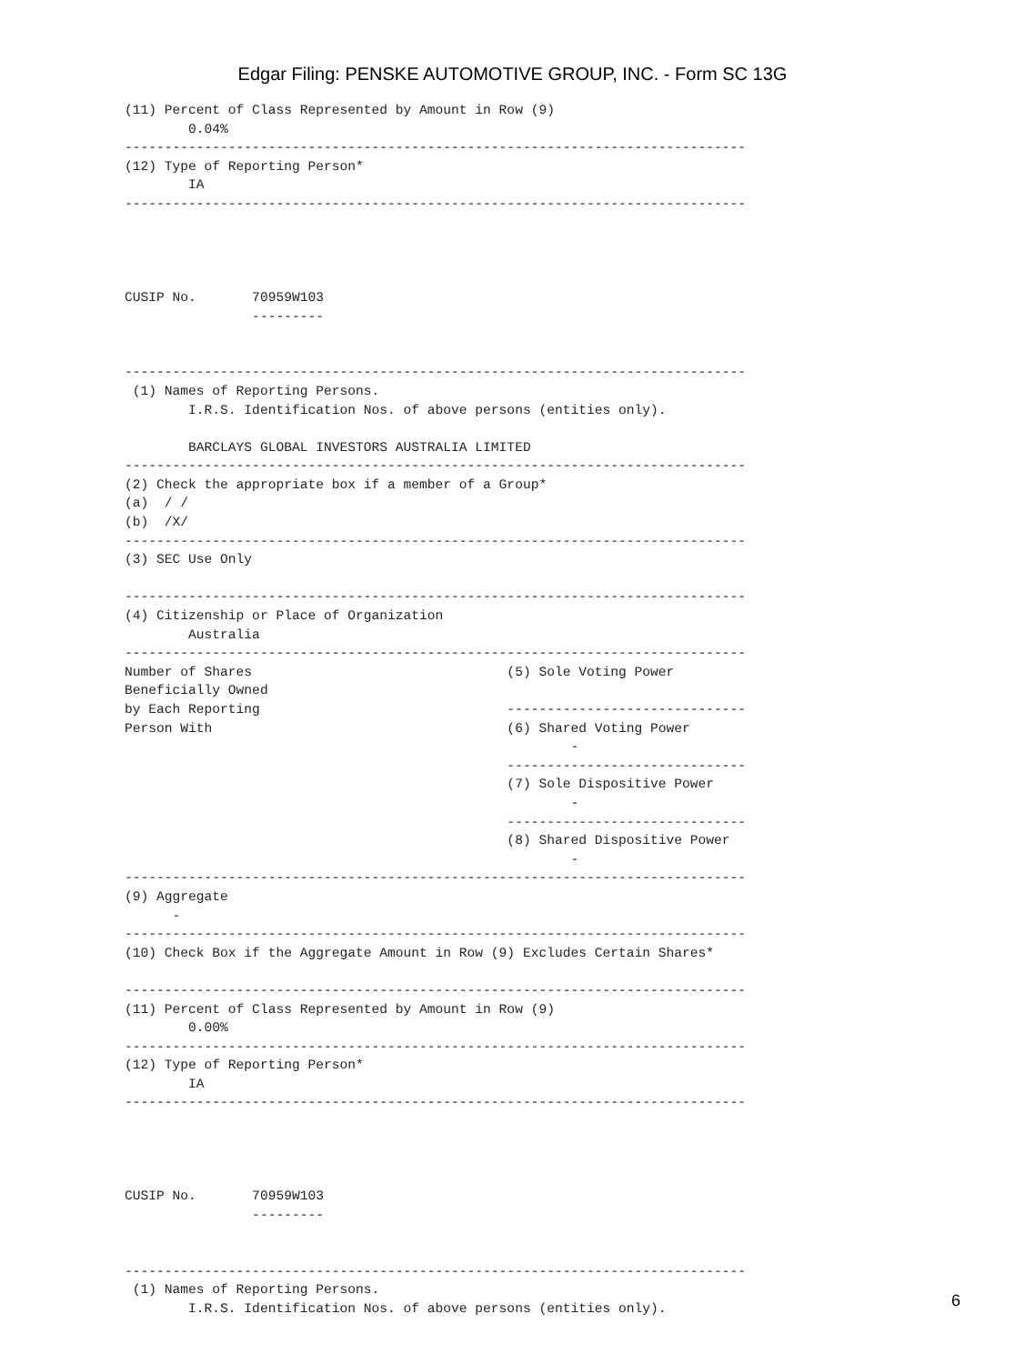Edgar Filing: PENSKE AUTOMOTIVE GROUP, INC. - Form SC 13G
(11) Percent of Class Represented by Amount in Row (9)
        0.04%
------------------------------------------------------------------------------
(12) Type of Reporting Person*
        IA
------------------------------------------------------------------------------




CUSIP No.       70959W103
                ---------


------------------------------------------------------------------------------
 (1) Names of Reporting Persons.
        I.R.S. Identification Nos. of above persons (entities only).

        BARCLAYS GLOBAL INVESTORS AUSTRALIA LIMITED
------------------------------------------------------------------------------
(2) Check the appropriate box if a member of a Group*
(a)  / /
(b)  /X/
------------------------------------------------------------------------------
(3) SEC Use Only

------------------------------------------------------------------------------
(4) Citizenship or Place of Organization
        Australia
------------------------------------------------------------------------------
Number of Shares                                (5) Sole Voting Power
Beneficially Owned
by Each Reporting                               ------------------------------
Person With                                     (6) Shared Voting Power
                                                        -
                                                ------------------------------
                                                (7) Sole Dispositive Power
                                                        -
                                                ------------------------------
                                                (8) Shared Dispositive Power
                                                        -
------------------------------------------------------------------------------
(9) Aggregate
      -
------------------------------------------------------------------------------
(10) Check Box if the Aggregate Amount in Row (9) Excludes Certain Shares*

------------------------------------------------------------------------------
(11) Percent of Class Represented by Amount in Row (9)
        0.00%
------------------------------------------------------------------------------
(12) Type of Reporting Person*
        IA
------------------------------------------------------------------------------




CUSIP No.       70959W103
                ---------


------------------------------------------------------------------------------
 (1) Names of Reporting Persons.
        I.R.S. Identification Nos. of above persons (entities only).
6